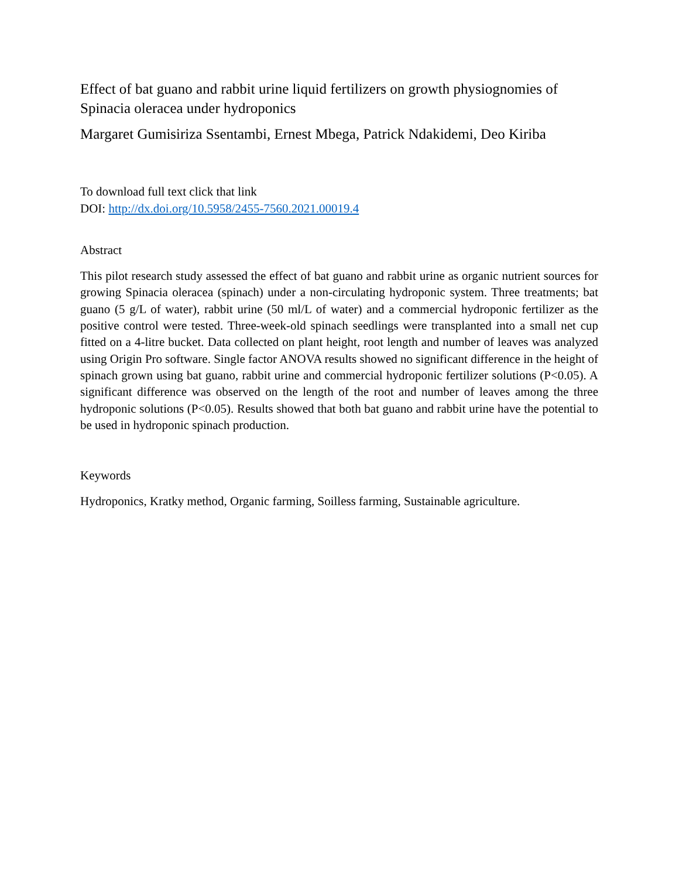Effect of bat guano and rabbit urine liquid fertilizers on growth physiognomies of Spinacia oleracea under hydroponics
Margaret Gumisiriza Ssentambi, Ernest Mbega, Patrick Ndakidemi, Deo Kiriba
To download full text click that link
DOI: http://dx.doi.org/10.5958/2455-7560.2021.00019.4
Abstract
This pilot research study assessed the effect of bat guano and rabbit urine as organic nutrient sources for growing Spinacia oleracea (spinach) under a non-circulating hydroponic system. Three treatments; bat guano (5 g/L of water), rabbit urine (50 ml/L of water) and a commercial hydroponic fertilizer as the positive control were tested. Three-week-old spinach seedlings were transplanted into a small net cup fitted on a 4-litre bucket. Data collected on plant height, root length and number of leaves was analyzed using Origin Pro software. Single factor ANOVA results showed no significant difference in the height of spinach grown using bat guano, rabbit urine and commercial hydroponic fertilizer solutions (P<0.05). A significant difference was observed on the length of the root and number of leaves among the three hydroponic solutions (P<0.05). Results showed that both bat guano and rabbit urine have the potential to be used in hydroponic spinach production.
Keywords
Hydroponics, Kratky method, Organic farming, Soilless farming, Sustainable agriculture.